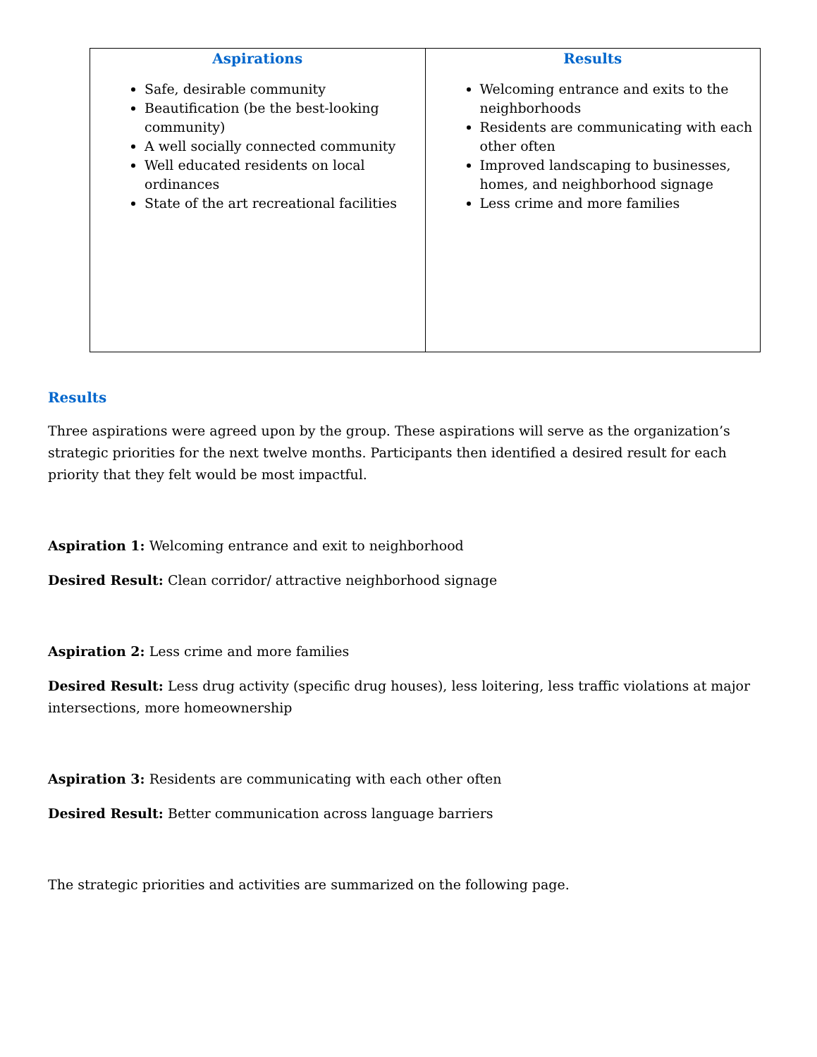| Aspirations Safe, desirable community Beautification (be the best-looking community) A well socially connected community Well educated residents on local ordinances State of the art recreational facilities | Results Welcoming entrance and exits to the neighborhoods Residents are communicating with each other often Improved landscaping to businesses, homes, and neighborhood signage Less crime and more families |
Results
Three aspirations were agreed upon by the group. These aspirations will serve as the organization’s strategic priorities for the next twelve months. Participants then identified a desired result for each priority that they felt would be most impactful.
Aspiration 1: Welcoming entrance and exit to neighborhood
Desired Result: Clean corridor/ attractive neighborhood signage
Aspiration 2: Less crime and more families
Desired Result: Less drug activity (specific drug houses), less loitering, less traffic violations at major intersections, more homeownership
Aspiration 3: Residents are communicating with each other often
Desired Result: Better communication across language barriers
The strategic priorities and activities are summarized on the following page.